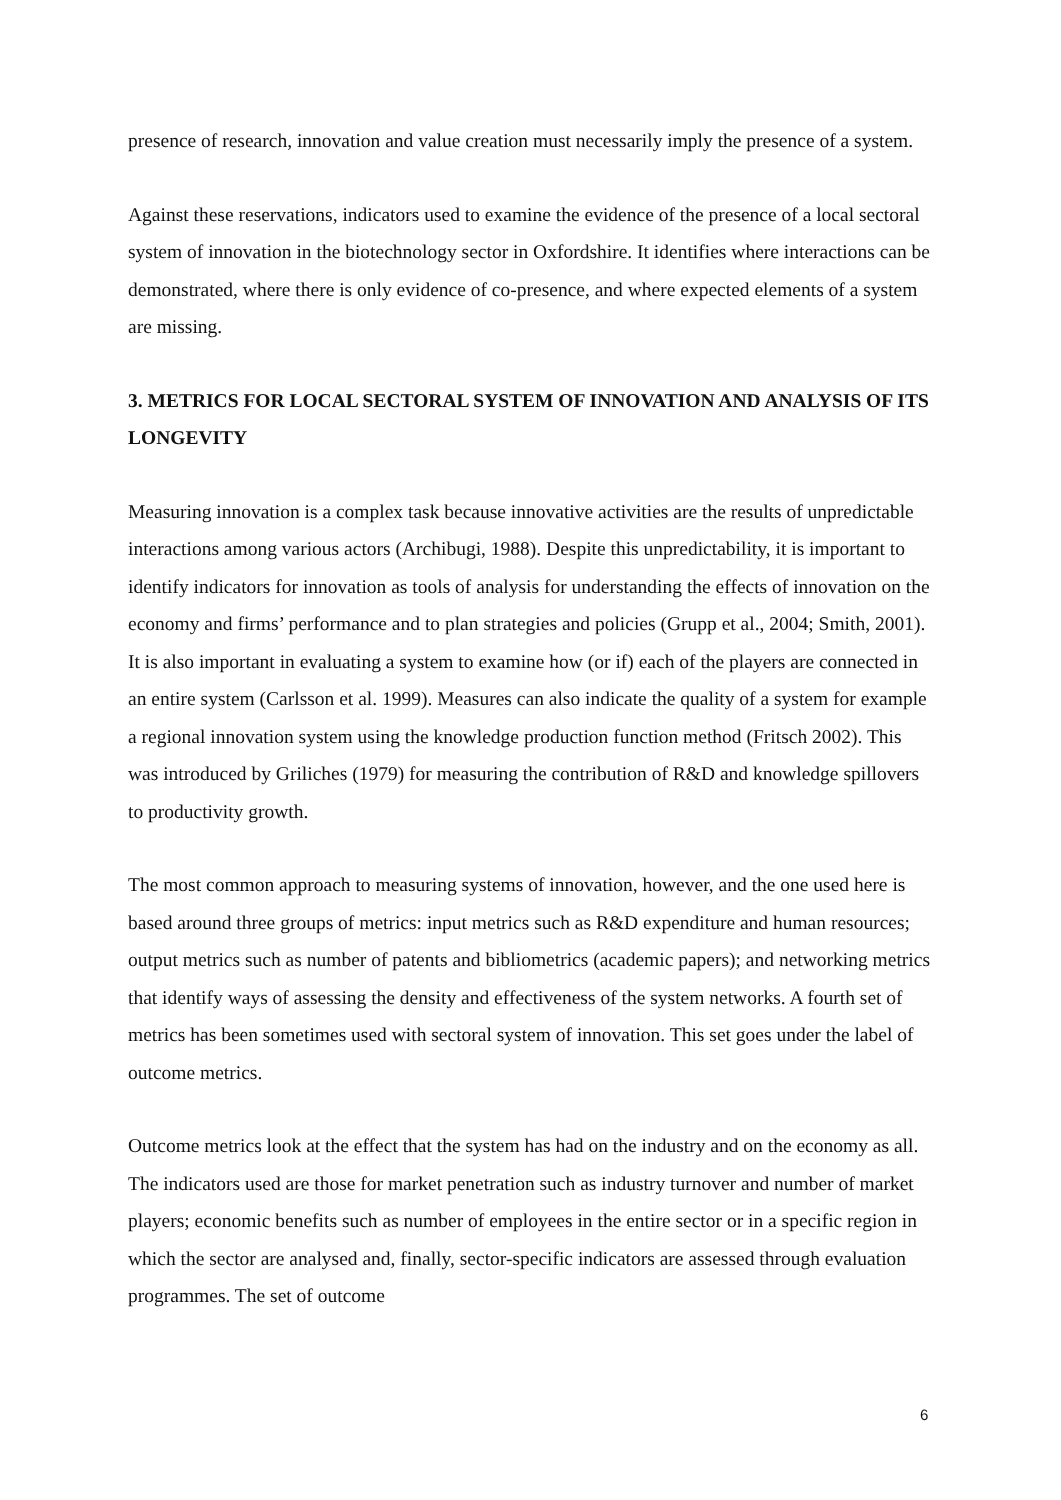presence of research, innovation and value creation must necessarily imply the presence of a system.
Against these reservations, indicators used to examine the evidence of the presence of a local sectoral system of innovation in the biotechnology sector in Oxfordshire. It identifies where interactions can be demonstrated, where there is only evidence of co-presence, and where expected elements of a system are missing.
3. METRICS FOR LOCAL SECTORAL SYSTEM OF INNOVATION AND ANALYSIS OF ITS LONGEVITY
Measuring innovation is a complex task because innovative activities are the results of unpredictable interactions among various actors (Archibugi, 1988). Despite this unpredictability, it is important to identify indicators for innovation as tools of analysis for understanding the effects of innovation on the economy and firms’ performance and to plan strategies and policies (Grupp et al., 2004; Smith, 2001). It is also important in evaluating a system to examine how (or if) each of the players are connected in an entire system (Carlsson et al. 1999). Measures can also indicate the quality of a system for example a regional innovation system using the knowledge production function method (Fritsch 2002). This was introduced by Griliches (1979) for measuring the contribution of R&D and knowledge spillovers to productivity growth.
The most common approach to measuring systems of innovation, however, and the one used here is based around three groups of metrics: input metrics such as R&D expenditure and human resources; output metrics such as number of patents and bibliometrics (academic papers); and networking metrics that identify ways of assessing the density and effectiveness of the system networks. A fourth set of metrics has been sometimes used with sectoral system of innovation. This set goes under the label of outcome metrics.
Outcome metrics look at the effect that the system has had on the industry and on the economy as all. The indicators used are those for market penetration such as industry turnover and number of market players; economic benefits such as number of employees in the entire sector or in a specific region in which the sector are analysed and, finally, sector-specific indicators are assessed through evaluation programmes. The set of outcome
6